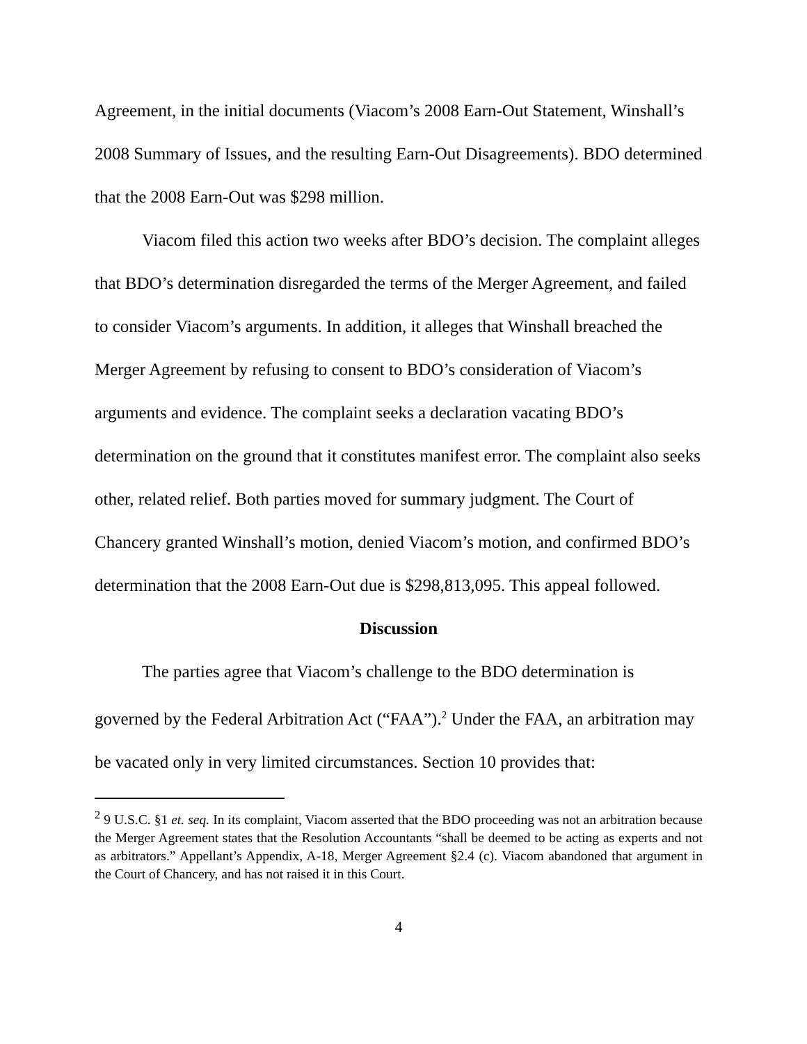Agreement, in the initial documents (Viacom’s 2008 Earn-Out Statement, Winshall’s 2008 Summary of Issues, and the resulting Earn-Out Disagreements). BDO determined that the 2008 Earn-Out was $298 million.
Viacom filed this action two weeks after BDO’s decision. The complaint alleges that BDO’s determination disregarded the terms of the Merger Agreement, and failed to consider Viacom’s arguments. In addition, it alleges that Winshall breached the Merger Agreement by refusing to consent to BDO’s consideration of Viacom’s arguments and evidence. The complaint seeks a declaration vacating BDO’s determination on the ground that it constitutes manifest error. The complaint also seeks other, related relief. Both parties moved for summary judgment. The Court of Chancery granted Winshall’s motion, denied Viacom’s motion, and confirmed BDO’s determination that the 2008 Earn-Out due is $298,813,095. This appeal followed.
Discussion
The parties agree that Viacom’s challenge to the BDO determination is governed by the Federal Arbitration Act (“FAA”).<sup>2</sup> Under the FAA, an arbitration may be vacated only in very limited circumstances. Section 10 provides that:
<sup>2</sup> 9 U.S.C. §1 et. seq. In its complaint, Viacom asserted that the BDO proceeding was not an arbitration because the Merger Agreement states that the Resolution Accountants “shall be deemed to be acting as experts and not as arbitrators.” Appellant’s Appendix, A-18, Merger Agreement §2.4 (c). Viacom abandoned that argument in the Court of Chancery, and has not raised it in this Court.
4